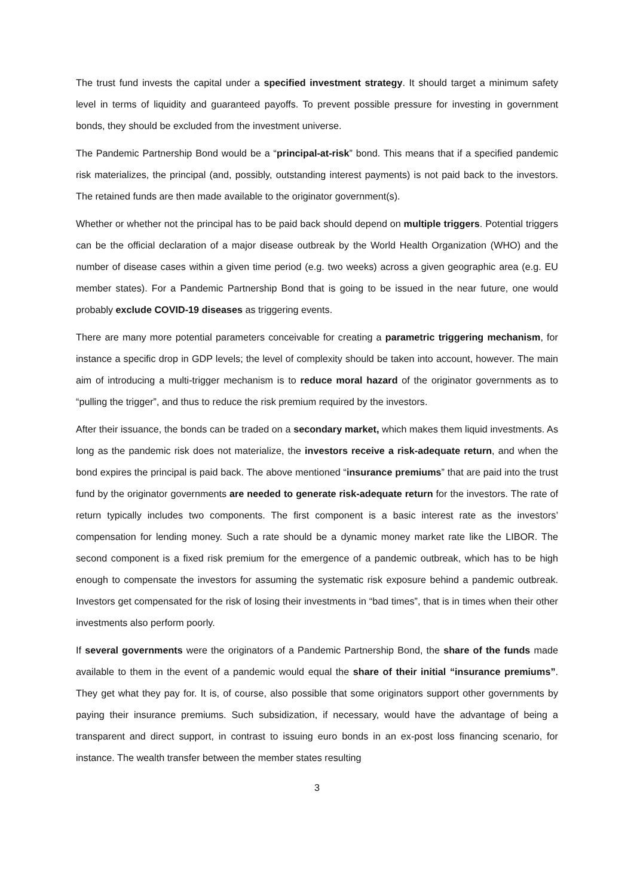The trust fund invests the capital under a specified investment strategy. It should target a minimum safety level in terms of liquidity and guaranteed payoffs. To prevent possible pressure for investing in government bonds, they should be excluded from the investment universe.
The Pandemic Partnership Bond would be a “principal-at-risk” bond. This means that if a specified pandemic risk materializes, the principal (and, possibly, outstanding interest payments) is not paid back to the investors. The retained funds are then made available to the originator government(s).
Whether or whether not the principal has to be paid back should depend on multiple triggers. Potential triggers can be the official declaration of a major disease outbreak by the World Health Organization (WHO) and the number of disease cases within a given time period (e.g. two weeks) across a given geographic area (e.g. EU member states). For a Pandemic Partnership Bond that is going to be issued in the near future, one would probably exclude COVID-19 diseases as triggering events.
There are many more potential parameters conceivable for creating a parametric triggering mechanism, for instance a specific drop in GDP levels; the level of complexity should be taken into account, however. The main aim of introducing a multi-trigger mechanism is to reduce moral hazard of the originator governments as to “pulling the trigger”, and thus to reduce the risk premium required by the investors.
After their issuance, the bonds can be traded on a secondary market, which makes them liquid investments. As long as the pandemic risk does not materialize, the investors receive a risk-adequate return, and when the bond expires the principal is paid back. The above mentioned “insurance premiums” that are paid into the trust fund by the originator governments are needed to generate risk-adequate return for the investors. The rate of return typically includes two components. The first component is a basic interest rate as the investors’ compensation for lending money. Such a rate should be a dynamic money market rate like the LIBOR. The second component is a fixed risk premium for the emergence of a pandemic outbreak, which has to be high enough to compensate the investors for assuming the systematic risk exposure behind a pandemic outbreak. Investors get compensated for the risk of losing their investments in “bad times”, that is in times when their other investments also perform poorly.
If several governments were the originators of a Pandemic Partnership Bond, the share of the funds made available to them in the event of a pandemic would equal the share of their initial “insurance premiums”. They get what they pay for. It is, of course, also possible that some originators support other governments by paying their insurance premiums. Such subsidization, if necessary, would have the advantage of being a transparent and direct support, in contrast to issuing euro bonds in an ex-post loss financing scenario, for instance. The wealth transfer between the member states resulting
3